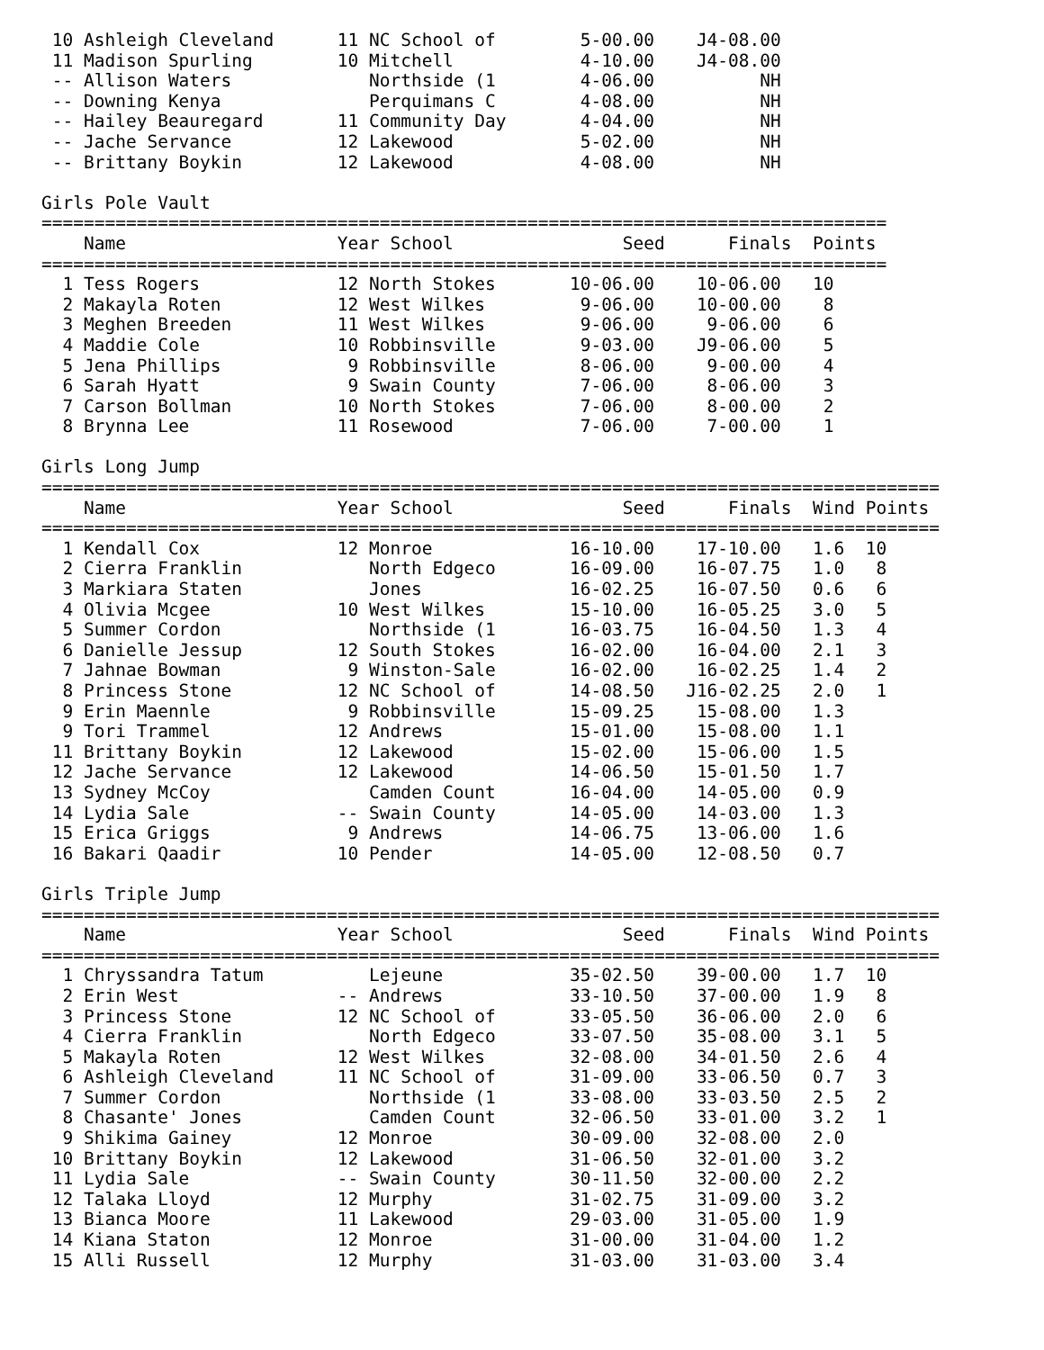10 Ashleigh Cleveland      11 NC School of        5-00.00    J4-08.00
 11 Madison Spurling        10 Mitchell            4-10.00    J4-08.00
 -- Allison Waters             Northside (1        4-06.00          NH
 -- Downing Kenya              Perquimans C        4-08.00          NH
 -- Hailey Beauregard       11 Community Day       4-04.00          NH
 -- Jache Servance          12 Lakewood            5-02.00          NH
 -- Brittany Boykin         12 Lakewood            4-08.00          NH

Girls Pole Vault
================================================================================
    Name                    Year School                Seed      Finals  Points
================================================================================
  1 Tess Rogers             12 North Stokes       10-06.00    10-06.00   10
  2 Makayla Roten           12 West Wilkes         9-06.00    10-00.00    8
  3 Meghen Breeden          11 West Wilkes         9-06.00     9-06.00    6
  4 Maddie Cole             10 Robbinsville        9-03.00    J9-06.00    5
  5 Jena Phillips            9 Robbinsville        8-06.00     9-00.00    4
  6 Sarah Hyatt              9 Swain County        7-06.00     8-06.00    3
  7 Carson Bollman          10 North Stokes        7-06.00     8-00.00    2
  8 Brynna Lee              11 Rosewood            7-06.00     7-00.00    1

Girls Long Jump
=====================================================================================
    Name                    Year School                Seed      Finals  Wind Points
=====================================================================================
  1 Kendall Cox             12 Monroe             16-10.00    17-10.00   1.6  10
  2 Cierra Franklin            North Edgeco       16-09.00    16-07.75   1.0   8
  3 Markiara Staten            Jones              16-02.25    16-07.50   0.6   6
  4 Olivia Mcgee            10 West Wilkes        15-10.00    16-05.25   3.0   5
  5 Summer Cordon              Northside (1       16-03.75    16-04.50   1.3   4
  6 Danielle Jessup         12 South Stokes       16-02.00    16-04.00   2.1   3
  7 Jahnae Bowman            9 Winston-Sale       16-02.00    16-02.25   1.4   2
  8 Princess Stone          12 NC School of       14-08.50   J16-02.25   2.0   1
  9 Erin Maennle             9 Robbinsville       15-09.25    15-08.00   1.3
  9 Tori Trammel            12 Andrews            15-01.00    15-08.00   1.1
 11 Brittany Boykin         12 Lakewood           15-02.00    15-06.00   1.5
 12 Jache Servance          12 Lakewood           14-06.50    15-01.50   1.7
 13 Sydney McCoy               Camden Count       16-04.00    14-05.00   0.9
 14 Lydia Sale              -- Swain County       14-05.00    14-03.00   1.3
 15 Erica Griggs             9 Andrews            14-06.75    13-06.00   1.6
 16 Bakari Qaadir           10 Pender             14-05.00    12-08.50   0.7

Girls Triple Jump
=====================================================================================
    Name                    Year School                Seed      Finals  Wind Points
=====================================================================================
  1 Chryssandra Tatum          Lejeune            35-02.50    39-00.00   1.7  10
  2 Erin West               -- Andrews            33-10.50    37-00.00   1.9   8
  3 Princess Stone          12 NC School of       33-05.50    36-06.00   2.0   6
  4 Cierra Franklin            North Edgeco       33-07.50    35-08.00   3.1   5
  5 Makayla Roten           12 West Wilkes        32-08.00    34-01.50   2.6   4
  6 Ashleigh Cleveland      11 NC School of       31-09.00    33-06.50   0.7   3
  7 Summer Cordon              Northside (1       33-08.00    33-03.50   2.5   2
  8 Chasante' Jones            Camden Count       32-06.50    33-01.00   3.2   1
  9 Shikima Gainey          12 Monroe             30-09.00    32-08.00   2.0
 10 Brittany Boykin         12 Lakewood           31-06.50    32-01.00   3.2
 11 Lydia Sale              -- Swain County       30-11.50    32-00.00   2.2
 12 Talaka Lloyd            12 Murphy             31-02.75    31-09.00   3.2
 13 Bianca Moore            11 Lakewood           29-03.00    31-05.00   1.9
 14 Kiana Staton            12 Monroe             31-00.00    31-04.00   1.2
 15 Alli Russell            12 Murphy             31-03.00    31-03.00   3.4